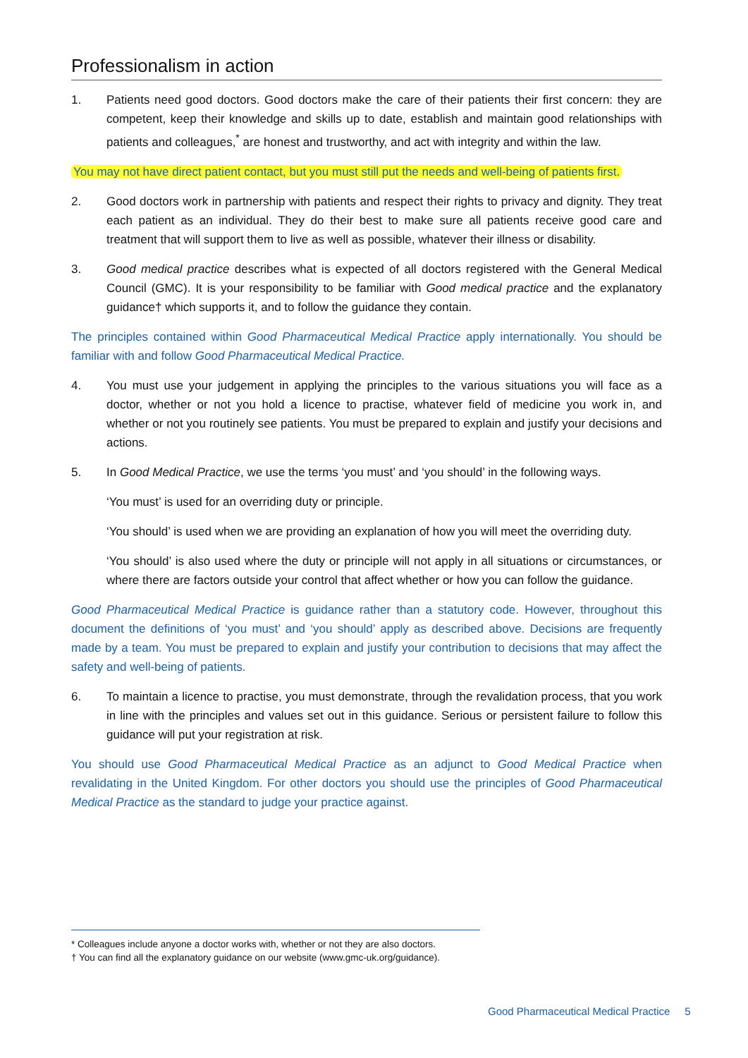Professionalism in action
1. Patients need good doctors. Good doctors make the care of their patients their first concern: they are competent, keep their knowledge and skills up to date, establish and maintain good relationships with patients and colleagues,<sup>*</sup> are honest and trustworthy, and act with integrity and within the law.
You may not have direct patient contact, but you must still put the needs and well-being of patients first.
2. Good doctors work in partnership with patients and respect their rights to privacy and dignity. They treat each patient as an individual. They do their best to make sure all patients receive good care and treatment that will support them to live as well as possible, whatever their illness or disability.
3. Good medical practice describes what is expected of all doctors registered with the General Medical Council (GMC). It is your responsibility to be familiar with Good medical practice and the explanatory guidance† which supports it, and to follow the guidance they contain.
The principles contained within Good Pharmaceutical Medical Practice apply internationally. You should be familiar with and follow Good Pharmaceutical Medical Practice.
4. You must use your judgement in applying the principles to the various situations you will face as a doctor, whether or not you hold a licence to practise, whatever field of medicine you work in, and whether or not you routinely see patients. You must be prepared to explain and justify your decisions and actions.
5. In Good Medical Practice, we use the terms ‘you must’ and ‘you should’ in the following ways.
‘You must’ is used for an overriding duty or principle.
‘You should’ is used when we are providing an explanation of how you will meet the overriding duty.
‘You should’ is also used where the duty or principle will not apply in all situations or circumstances, or where there are factors outside your control that affect whether or how you can follow the guidance.
Good Pharmaceutical Medical Practice is guidance rather than a statutory code. However, throughout this document the definitions of ‘you must’ and ‘you should’ apply as described above. Decisions are frequently made by a team. You must be prepared to explain and justify your contribution to decisions that may affect the safety and well-being of patients.
6. To maintain a licence to practise, you must demonstrate, through the revalidation process, that you work in line with the principles and values set out in this guidance. Serious or persistent failure to follow this guidance will put your registration at risk.
You should use Good Pharmaceutical Medical Practice as an adjunct to Good Medical Practice when revalidating in the United Kingdom. For other doctors you should use the principles of Good Pharmaceutical Medical Practice as the standard to judge your practice against.
* Colleagues include anyone a doctor works with, whether or not they are also doctors.
† You can find all the explanatory guidance on our website (www.gmc-uk.org/guidance).
Good Pharmaceutical Medical Practice 5